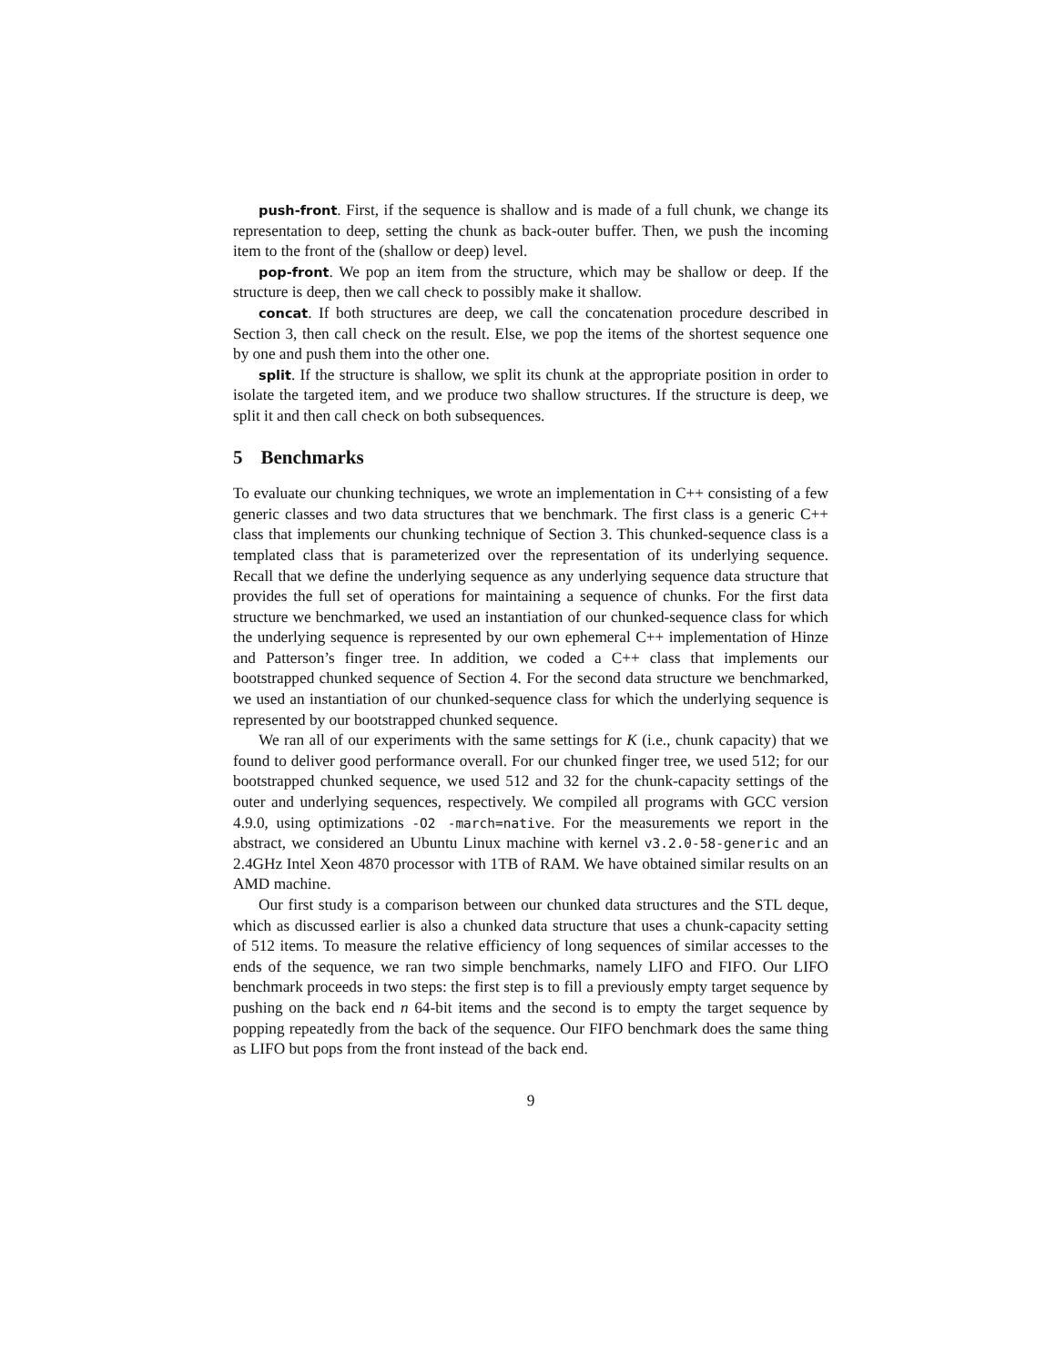push-front. First, if the sequence is shallow and is made of a full chunk, we change its representation to deep, setting the chunk as back-outer buffer. Then, we push the incoming item to the front of the (shallow or deep) level.
pop-front. We pop an item from the structure, which may be shallow or deep. If the structure is deep, then we call check to possibly make it shallow.
concat. If both structures are deep, we call the concatenation procedure described in Section 3, then call check on the result. Else, we pop the items of the shortest sequence one by one and push them into the other one.
split. If the structure is shallow, we split its chunk at the appropriate position in order to isolate the targeted item, and we produce two shallow structures. If the structure is deep, we split it and then call check on both subsequences.
5 Benchmarks
To evaluate our chunking techniques, we wrote an implementation in C++ consisting of a few generic classes and two data structures that we benchmark. The first class is a generic C++ class that implements our chunking technique of Section 3. This chunked-sequence class is a templated class that is parameterized over the representation of its underlying sequence. Recall that we define the underlying sequence as any underlying sequence data structure that provides the full set of operations for maintaining a sequence of chunks. For the first data structure we benchmarked, we used an instantiation of our chunked-sequence class for which the underlying sequence is represented by our own ephemeral C++ implementation of Hinze and Patterson’s finger tree. In addition, we coded a C++ class that implements our bootstrapped chunked sequence of Section 4. For the second data structure we benchmarked, we used an instantiation of our chunked-sequence class for which the underlying sequence is represented by our bootstrapped chunked sequence.
We ran all of our experiments with the same settings for K (i.e., chunk capacity) that we found to deliver good performance overall. For our chunked finger tree, we used 512; for our bootstrapped chunked sequence, we used 512 and 32 for the chunk-capacity settings of the outer and underlying sequences, respectively. We compiled all programs with GCC version 4.9.0, using optimizations -O2 -march=native. For the measurements we report in the abstract, we considered an Ubuntu Linux machine with kernel v3.2.0-58-generic and an 2.4GHz Intel Xeon 4870 processor with 1TB of RAM. We have obtained similar results on an AMD machine.
Our first study is a comparison between our chunked data structures and the STL deque, which as discussed earlier is also a chunked data structure that uses a chunk-capacity setting of 512 items. To measure the relative efficiency of long sequences of similar accesses to the ends of the sequence, we ran two simple benchmarks, namely LIFO and FIFO. Our LIFO benchmark proceeds in two steps: the first step is to fill a previously empty target sequence by pushing on the back end n 64-bit items and the second is to empty the target sequence by popping repeatedly from the back of the sequence. Our FIFO benchmark does the same thing as LIFO but pops from the front instead of the back end.
9